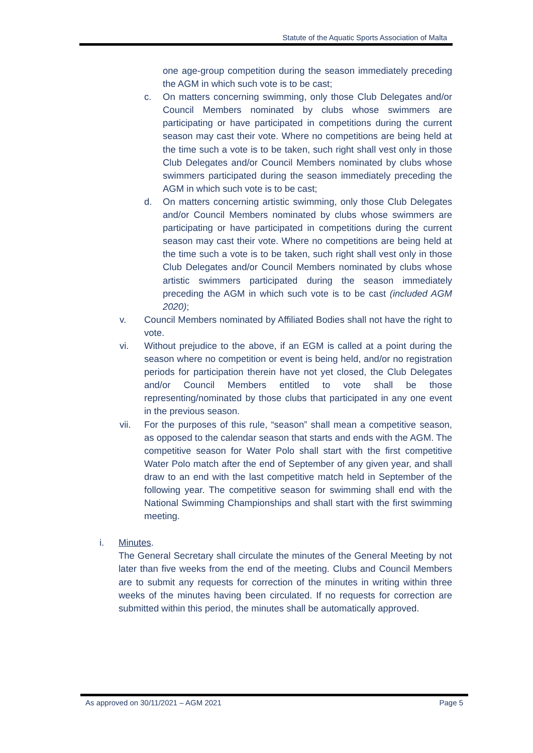Statute of the Aquatic Sports Association of Malta
one age-group competition during the season immediately preceding the AGM in which such vote is to be cast;
c. On matters concerning swimming, only those Club Delegates and/or Council Members nominated by clubs whose swimmers are participating or have participated in competitions during the current season may cast their vote. Where no competitions are being held at the time such a vote is to be taken, such right shall vest only in those Club Delegates and/or Council Members nominated by clubs whose swimmers participated during the season immediately preceding the AGM in which such vote is to be cast;
d. On matters concerning artistic swimming, only those Club Delegates and/or Council Members nominated by clubs whose swimmers are participating or have participated in competitions during the current season may cast their vote. Where no competitions are being held at the time such a vote is to be taken, such right shall vest only in those Club Delegates and/or Council Members nominated by clubs whose artistic swimmers participated during the season immediately preceding the AGM in which such vote is to be cast (included AGM 2020);
v. Council Members nominated by Affiliated Bodies shall not have the right to vote.
vi. Without prejudice to the above, if an EGM is called at a point during the season where no competition or event is being held, and/or no registration periods for participation therein have not yet closed, the Club Delegates and/or Council Members entitled to vote shall be those representing/nominated by those clubs that participated in any one event in the previous season.
vii. For the purposes of this rule, “season” shall mean a competitive season, as opposed to the calendar season that starts and ends with the AGM. The competitive season for Water Polo shall start with the first competitive Water Polo match after the end of September of any given year, and shall draw to an end with the last competitive match held in September of the following year. The competitive season for swimming shall end with the National Swimming Championships and shall start with the first swimming meeting.
i. Minutes.
The General Secretary shall circulate the minutes of the General Meeting by not later than five weeks from the end of the meeting. Clubs and Council Members are to submit any requests for correction of the minutes in writing within three weeks of the minutes having been circulated. If no requests for correction are submitted within this period, the minutes shall be automatically approved.
As approved on 30/11/2021 – AGM 2021 Page 5